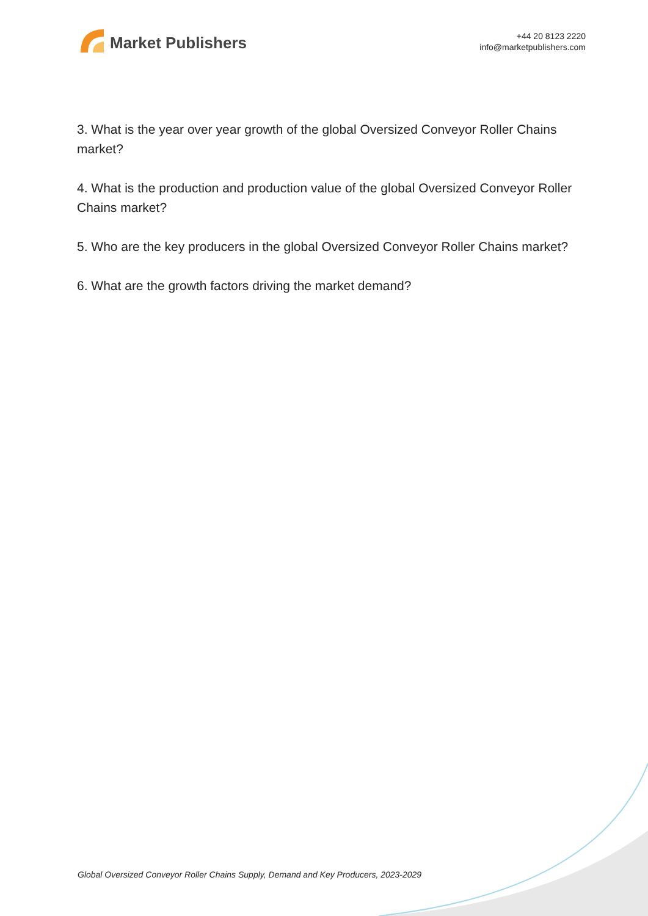Market Publishers
+44 20 8123 2220
info@marketpublishers.com
3. What is the year over year growth of the global Oversized Conveyor Roller Chains market?
4. What is the production and production value of the global Oversized Conveyor Roller Chains market?
5. Who are the key producers in the global Oversized Conveyor Roller Chains market?
6. What are the growth factors driving the market demand?
Global Oversized Conveyor Roller Chains Supply, Demand and Key Producers, 2023-2029